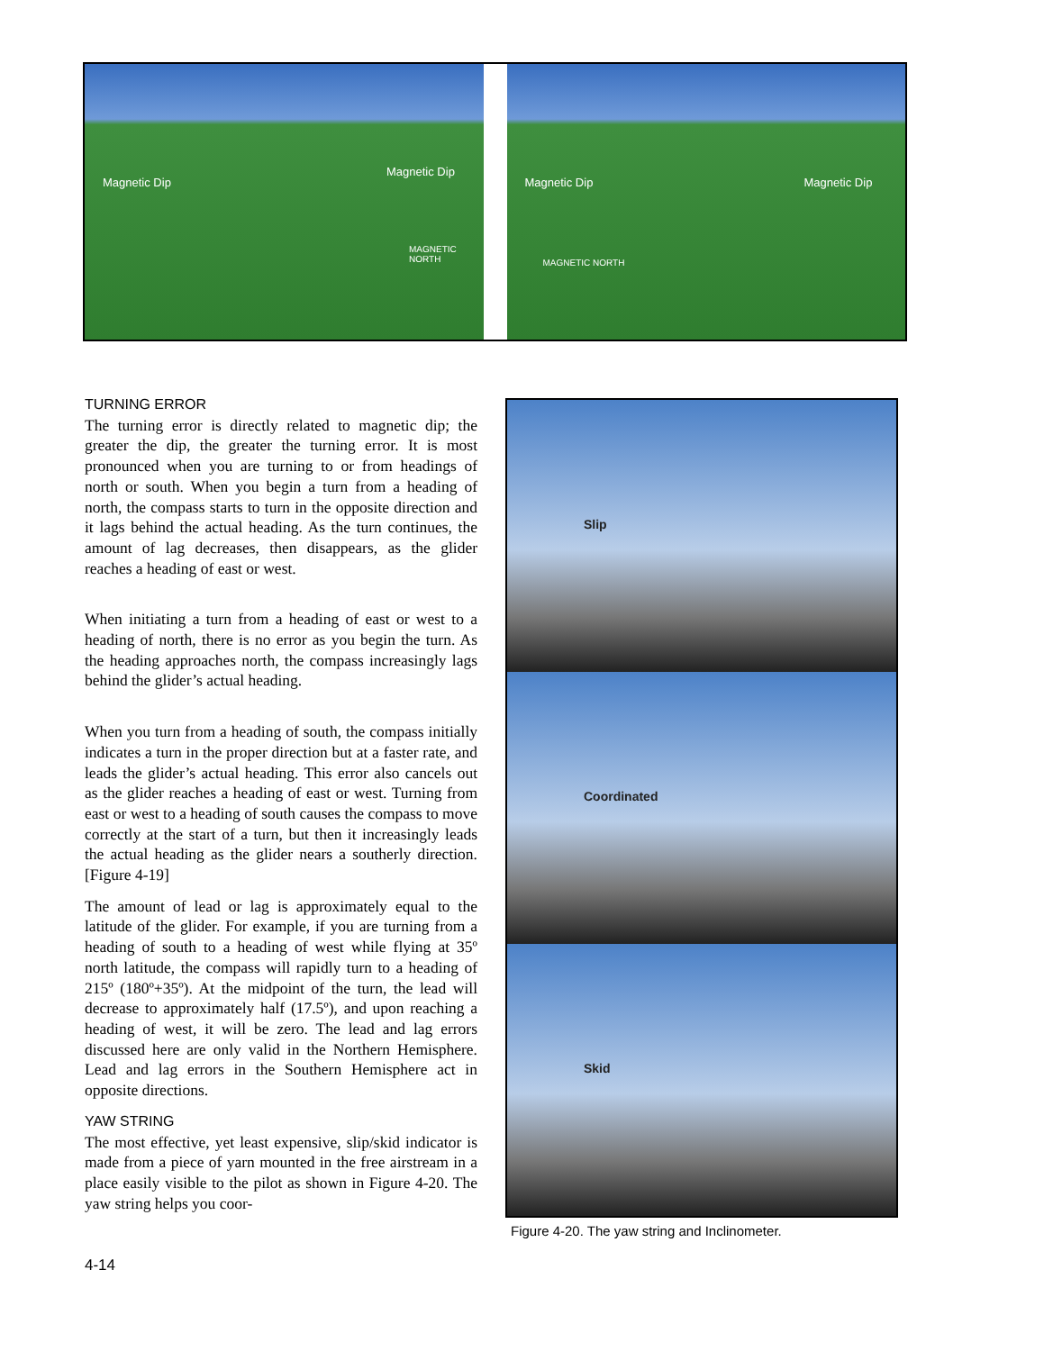Magnetic Dip
Magnetic Dip
MAGNETIC NORTH
Magnetic Dip Magnetic Dip
MAGNETIC NORTH
TURNING ERROR
The turning error is directly related to magnetic dip; the greater the dip, the greater the turning error. It is most pronounced when you are turning to or from headings of north or south. When you begin a turn from a heading of north, the compass starts to turn in the opposite direction and it lags behind the actual heading. As the turn continues, the amount of lag decreases, then disappears, as the glider reaches a heading of east or west.
When initiating a turn from a heading of east or west to a heading of north, there is no error as you begin the turn. As the heading approaches north, the compass increasingly lags behind the glider’s actual heading.
When you turn from a heading of south, the compass initially indicates a turn in the proper direction but at a faster rate, and leads the glider’s actual heading. This error also cancels out as the glider reaches a heading of east or west. Turning from east or west to a heading of south causes the compass to move correctly at the start of a turn, but then it increasingly leads the actual heading as the glider nears a southerly direction. [Figure 4-19]
The amount of lead or lag is approximately equal to the latitude of the glider. For example, if you are turning from a heading of south to a heading of west while flying at 35º north latitude, the compass will rapidly turn to a heading of 215º (180º+35º). At the midpoint of the turn, the lead will decrease to approximately half (17.5º), and upon reaching a heading of west, it will be zero. The lead and lag errors discussed here are only valid in the Northern Hemisphere. Lead and lag errors in the Southern Hemisphere act in opposite directions.
YAW STRING
The most effective, yet least expensive, slip/skid indicator is made from a piece of yarn mounted in the free airstream in a place easily visible to the pilot as shown in Figure 4-20. The yaw string helps you coor-
Slip
Coordinated
Skid
Figure 4-20. The yaw string and Inclinometer.
4-14